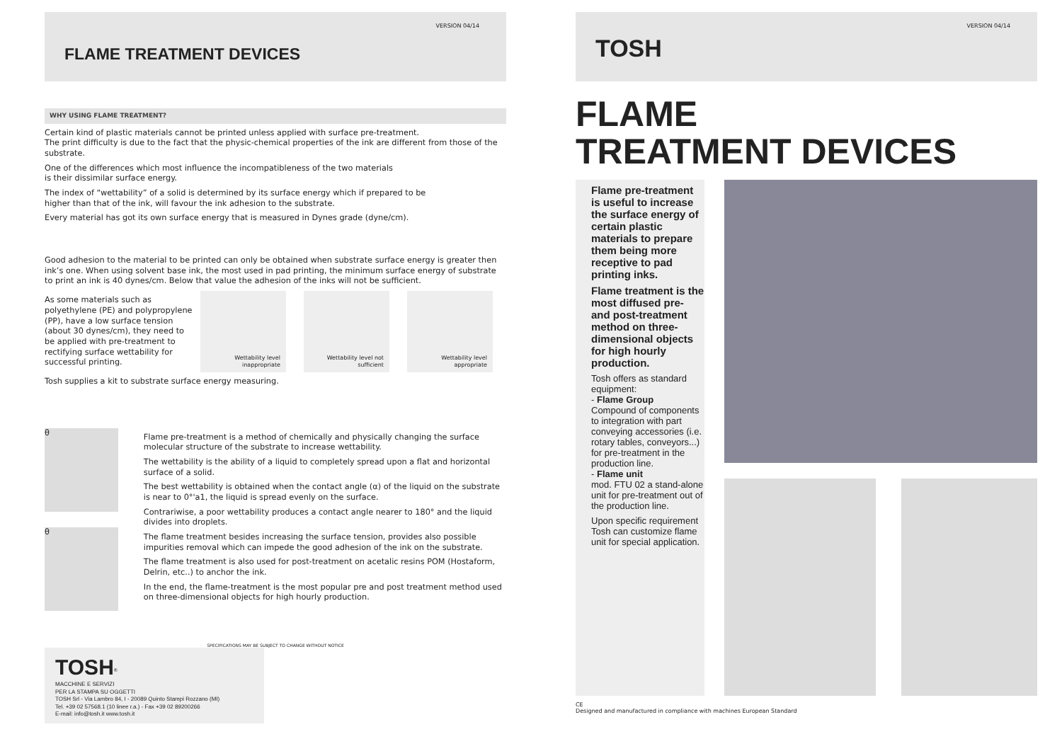VERSION 04/14
FLAME TREATMENT DEVICES
WHY USING FLAME TREATMENT?
Certain kind of plastic materials cannot be printed unless applied with surface pre-treatment.
The print difficulty is due to the fact that the physic-chemical properties of the ink are different from those of the substrate.
One of the differences which most influence the incompatibleness of the two materials
is their dissimilar surface energy.
The index of “wettability” of a solid is determined by its surface energy which if prepared to be
higher than that of the ink, will favour the ink adhesion to the substrate.
Every material has got its own surface energy that is measured in Dynes grade (dyne/cm).
Good adhesion to the material to be printed can only be obtained when substrate surface energy is greater then ink’s one. When using solvent base ink, the most used in pad printing, the minimum surface energy of substrate to print an ink is 40 dynes/cm. Below that value the adhesion of the inks will not be sufficient.
As some materials such as polyethylene (PE) and polypropylene (PP), have a low surface tension (about 30 dynes/cm), they need to be applied with pre-treatment to rectifying surface wettability for successful printing.
Wettability level inappropriate
Wettability level not sufficient
Wettability level appropriate
Tosh supplies a kit to substrate surface energy measuring.
θ
θ
Flame pre-treatment is a method of chemically and physically changing the surface molecular structure of the substrate to increase wettability.
The wettability is the ability of a liquid to completely spread upon a flat and horizontal surface of a solid.
The best wettability is obtained when the contact angle (α) of the liquid on the substrate is near to 0°'a1, the liquid is spread evenly on the surface.
Contrariwise, a poor wettability produces a contact angle nearer to 180° and the liquid divides into droplets.
The flame treatment besides increasing the surface tension, provides also possible impurities removal which can impede the good adhesion of the ink on the substrate.
The flame treatment is also used for post-treatment on acetalic resins POM (Hostaform, Delrin, etc..) to anchor the ink.
In the end, the flame-treatment is the most popular pre and post treatment method used on three-dimensional objects for high hourly production.
SPECIFICATIONS MAY BE SUBJECT TO CHANGE WITHOUT NOTICE
TOSH<sup>®</sup>
MACCHINE E SERVIZI
PER LA STAMPA SU OGGETTI
TOSH Srl - Via Lambro 84, I - 20089 Quinto Stampi Rozzano (MI)
Tel. +39 02 57568.1 (10 linee r.a.) - Fax +39 02 89200266
E-mail: info@tosh.it www.tosh.it
VERSION 04/14
TOSH
FLAME
TREATMENT DEVICES
Flame pre-treatment is useful to increase the surface energy of certain plastic materials to prepare them being more receptive to pad printing inks.
Flame treatment is the most diffused pre- and post-treatment method on three-dimensional objects for high hourly production.
Tosh offers as standard equipment:
- Flame Group
Compound of components to integration with part conveying accessories (i.e. rotary tables, conveyors...) for pre-treatment in the production line.
- Flame unit
mod. FTU 02 a stand-alone unit for pre-treatment out of the production line.
Upon specific requirement Tosh can customize flame unit for special application.
CE
Designed and manufactured in compliance with machines European Standard